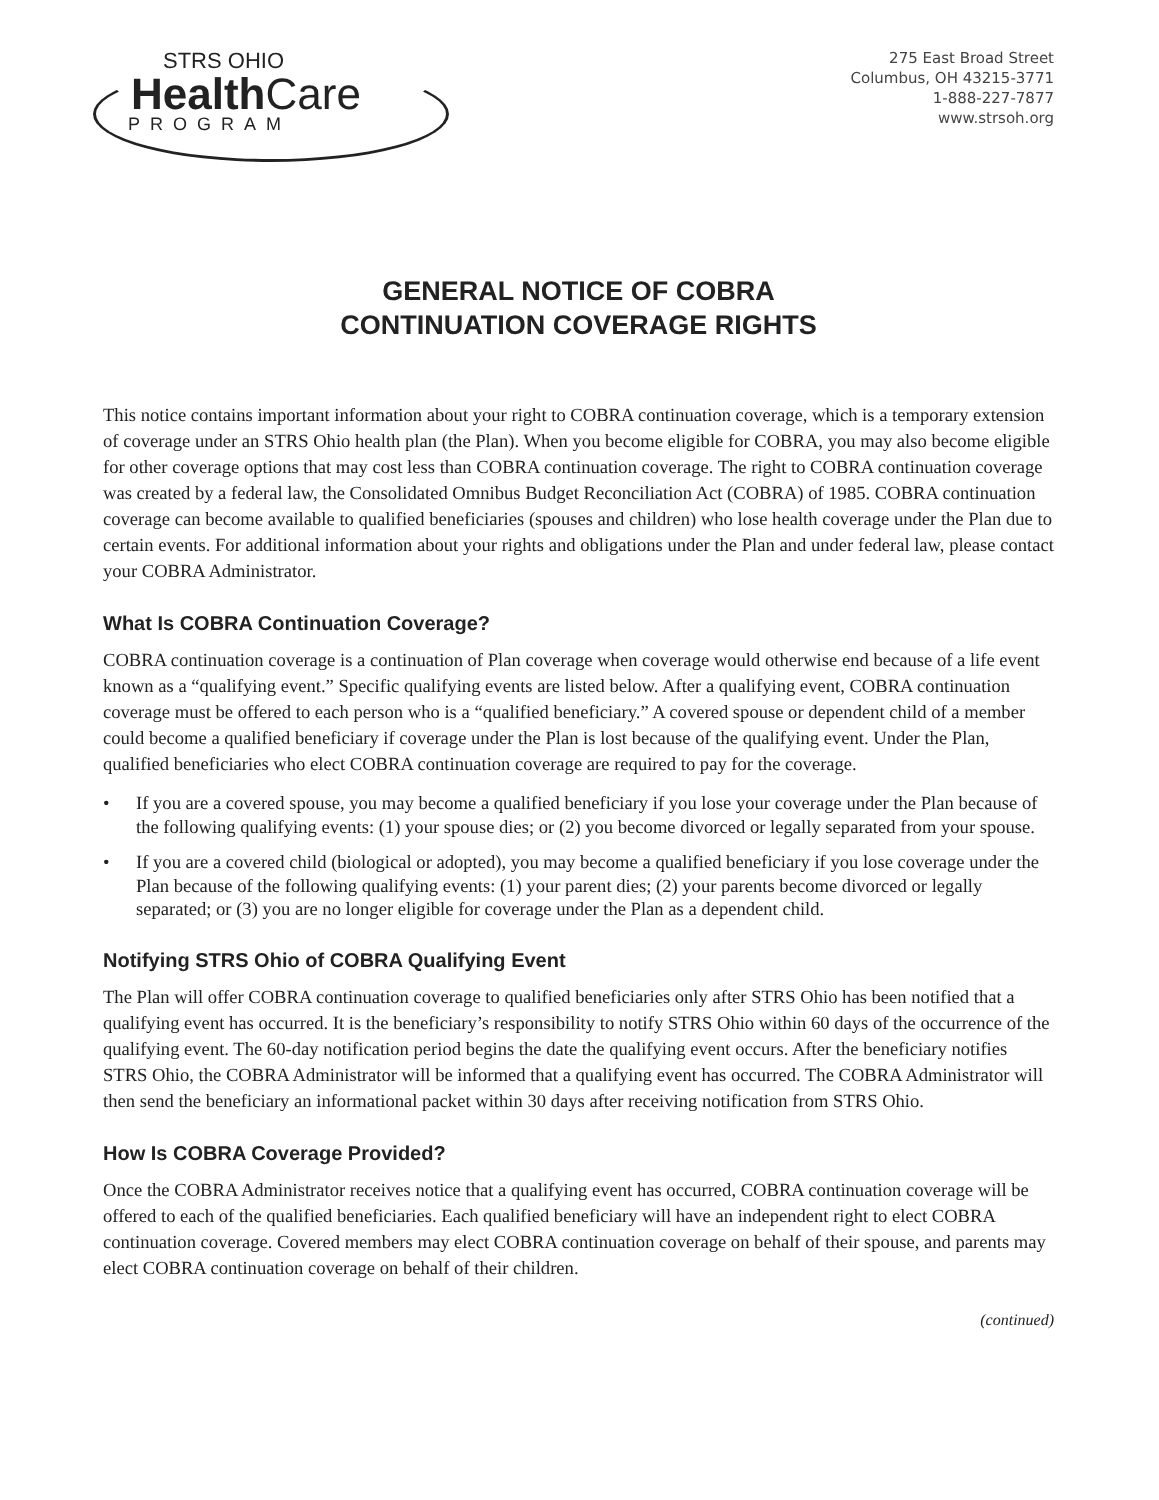STRS OHIO
HealthCare
PROGRAM
275 East Broad Street
Columbus, OH 43215-3771
1-888-227-7877
www.strsoh.org
GENERAL NOTICE OF COBRA
CONTINUATION COVERAGE RIGHTS
This notice contains important information about your right to COBRA continuation coverage, which is a temporary extension of coverage under an STRS Ohio health plan (the Plan). When you become eligible for COBRA, you may also become eligible for other coverage options that may cost less than COBRA continuation coverage. The right to COBRA continuation coverage was created by a federal law, the Consolidated Omnibus Budget Reconciliation Act (COBRA) of 1985. COBRA continuation coverage can become available to qualified beneficiaries (spouses and children) who lose health coverage under the Plan due to certain events. For additional information about your rights and obligations under the Plan and under federal law, please contact your COBRA Administrator.
What Is COBRA Continuation Coverage?
COBRA continuation coverage is a continuation of Plan coverage when coverage would otherwise end because of a life event known as a “qualifying event.” Specific qualifying events are listed below. After a qualifying event, COBRA continuation coverage must be offered to each person who is a “qualified beneficiary.” A covered spouse or dependent child of a member could become a qualified beneficiary if coverage under the Plan is lost because of the qualifying event. Under the Plan, qualified beneficiaries who elect COBRA continuation coverage are required to pay for the coverage.
• If you are a covered spouse, you may become a qualified beneficiary if you lose your coverage under the Plan because of the following qualifying events: (1) your spouse dies; or (2) you become divorced or legally separated from your spouse.
• If you are a covered child (biological or adopted), you may become a qualified beneficiary if you lose coverage under the Plan because of the following qualifying events: (1) your parent dies; (2) your parents become divorced or legally separated; or (3) you are no longer eligible for coverage under the Plan as a dependent child.
Notifying STRS Ohio of COBRA Qualifying Event
The Plan will offer COBRA continuation coverage to qualified beneficiaries only after STRS Ohio has been notified that a qualifying event has occurred. It is the beneficiary’s responsibility to notify STRS Ohio within 60 days of the occurrence of the qualifying event. The 60-day notification period begins the date the qualifying event occurs. After the beneficiary notifies STRS Ohio, the COBRA Administrator will be informed that a qualifying event has occurred. The COBRA Administrator will then send the beneficiary an informational packet within 30 days after receiving notification from STRS Ohio.
How Is COBRA Coverage Provided?
Once the COBRA Administrator receives notice that a qualifying event has occurred, COBRA continuation coverage will be offered to each of the qualified beneficiaries. Each qualified beneficiary will have an independent right to elect COBRA continuation coverage. Covered members may elect COBRA continuation coverage on behalf of their spouse, and parents may elect COBRA continuation coverage on behalf of their children.
(continued)